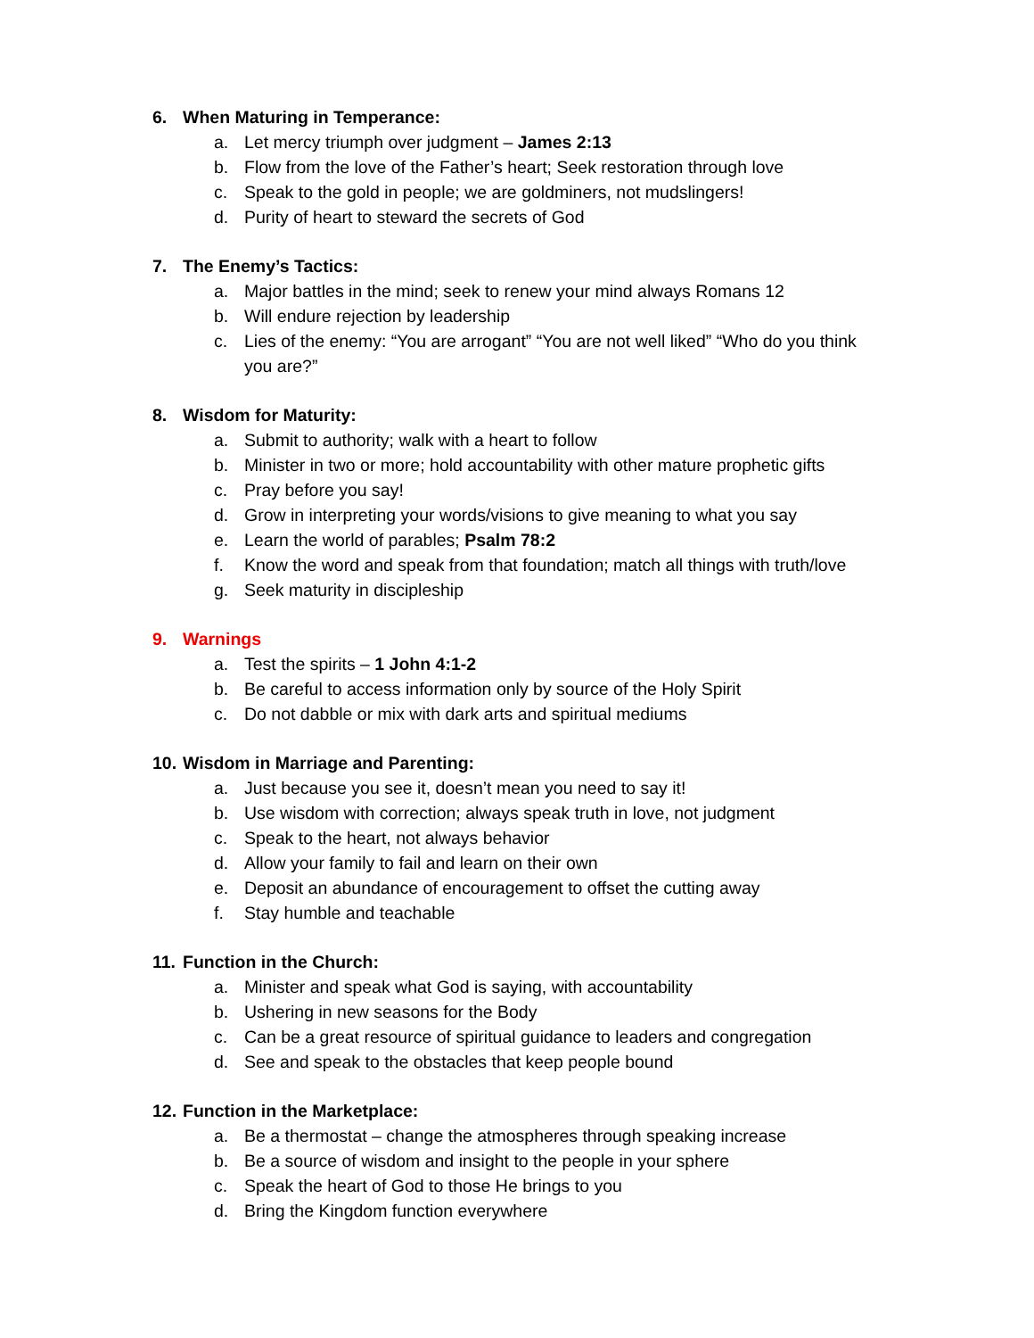6. When Maturing in Temperance:
a. Let mercy triumph over judgment – James 2:13
b. Flow from the love of the Father’s heart; Seek restoration through love
c. Speak to the gold in people; we are goldminers, not mudslingers!
d. Purity of heart to steward the secrets of God
7. The Enemy’s Tactics:
a. Major battles in the mind; seek to renew your mind always Romans 12
b. Will endure rejection by leadership
c. Lies of the enemy: “You are arrogant” “You are not well liked” “Who do you think you are?”
8. Wisdom for Maturity:
a. Submit to authority; walk with a heart to follow
b. Minister in two or more; hold accountability with other mature prophetic gifts
c. Pray before you say!
d. Grow in interpreting your words/visions to give meaning to what you say
e. Learn the world of parables; Psalm 78:2
f. Know the word and speak from that foundation; match all things with truth/love
g. Seek maturity in discipleship
9. Warnings
a. Test the spirits – 1 John 4:1-2
b. Be careful to access information only by source of the Holy Spirit
c. Do not dabble or mix with dark arts and spiritual mediums
10. Wisdom in Marriage and Parenting:
a. Just because you see it, doesn’t mean you need to say it!
b. Use wisdom with correction; always speak truth in love, not judgment
c. Speak to the heart, not always behavior
d. Allow your family to fail and learn on their own
e. Deposit an abundance of encouragement to offset the cutting away
f. Stay humble and teachable
11. Function in the Church:
a. Minister and speak what God is saying, with accountability
b. Ushering in new seasons for the Body
c. Can be a great resource of spiritual guidance to leaders and congregation
d. See and speak to the obstacles that keep people bound
12. Function in the Marketplace:
a. Be a thermostat – change the atmospheres through speaking increase
b. Be a source of wisdom and insight to the people in your sphere
c. Speak the heart of God to those He brings to you
d. Bring the Kingdom function everywhere